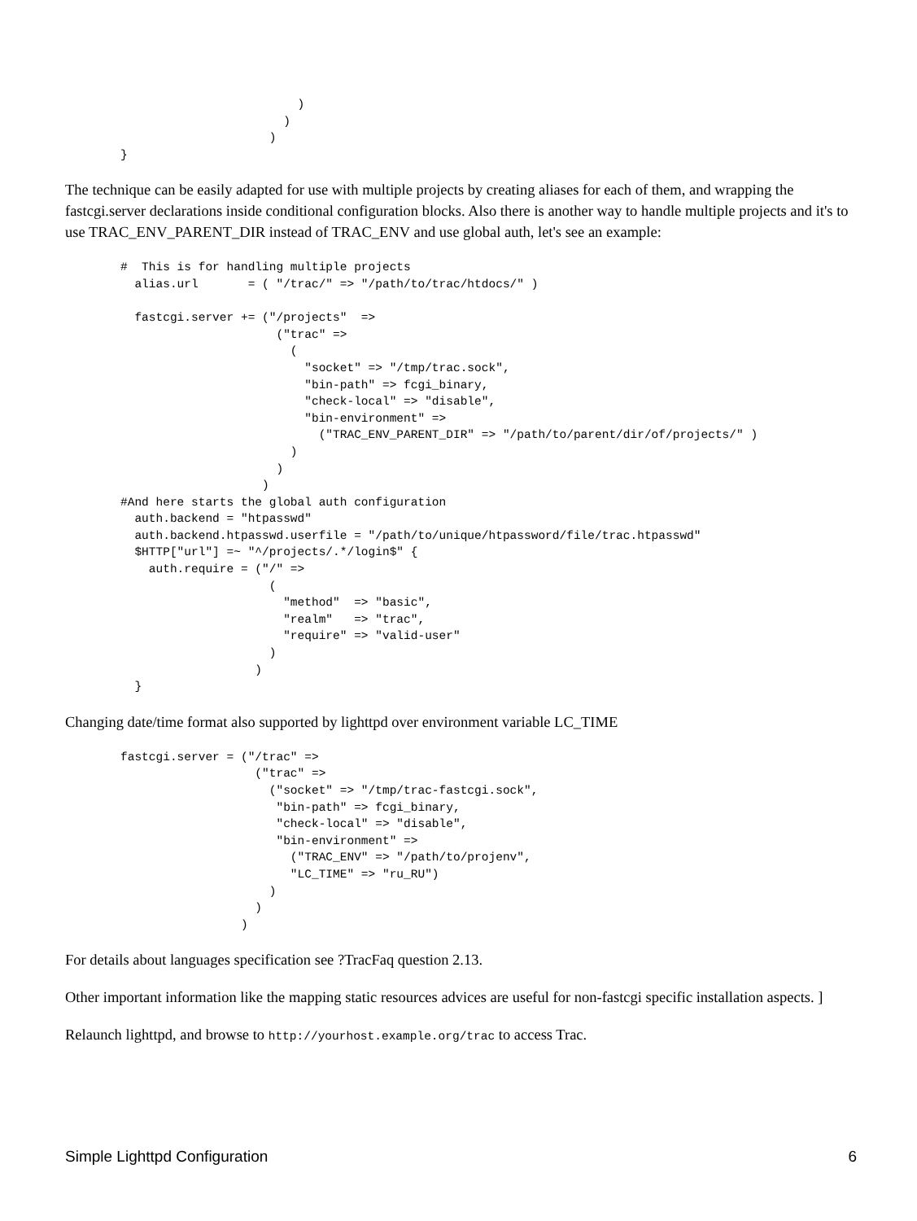)
                       )
                     )
}
The technique can be easily adapted for use with multiple projects by creating aliases for each of them, and wrapping the fastcgi.server declarations inside conditional configuration blocks. Also there is another way to handle multiple projects and it's to use TRAC_ENV_PARENT_DIR instead of TRAC_ENV and use global auth, let's see an example:
#  This is for handling multiple projects
  alias.url       = ( "/trac/" => "/path/to/trac/htdocs/" )

  fastcgi.server += ("/projects"  =>
                      ("trac" =>
                        (
                          "socket" => "/tmp/trac.sock",
                          "bin-path" => fcgi_binary,
                          "check-local" => "disable",
                          "bin-environment" =>
                            ("TRAC_ENV_PARENT_DIR" => "/path/to/parent/dir/of/projects/" )
                        )
                      )
                    )
#And here starts the global auth configuration
  auth.backend = "htpasswd"
  auth.backend.htpasswd.userfile = "/path/to/unique/htpassword/file/trac.htpasswd"
  $HTTP["url"] =~ "^/projects/.*/login$" {
    auth.require = ("/" =>
                     (
                       "method"  => "basic",
                       "realm"   => "trac",
                       "require" => "valid-user"
                     )
                   )
  }
Changing date/time format also supported by lighttpd over environment variable LC_TIME
fastcgi.server = ("/trac" =>
                   ("trac" =>
                     ("socket" => "/tmp/trac-fastcgi.sock",
                      "bin-path" => fcgi_binary,
                      "check-local" => "disable",
                      "bin-environment" =>
                        ("TRAC_ENV" => "/path/to/projenv",
                        "LC_TIME" => "ru_RU")
                     )
                   )
                 )
For details about languages specification see ?TracFaq question 2.13.
Other important information like the mapping static resources advices are useful for non-fastcgi specific installation aspects. ]
Relaunch lighttpd, and browse to http://yourhost.example.org/trac to access Trac.
Simple Lighttpd Configuration 6